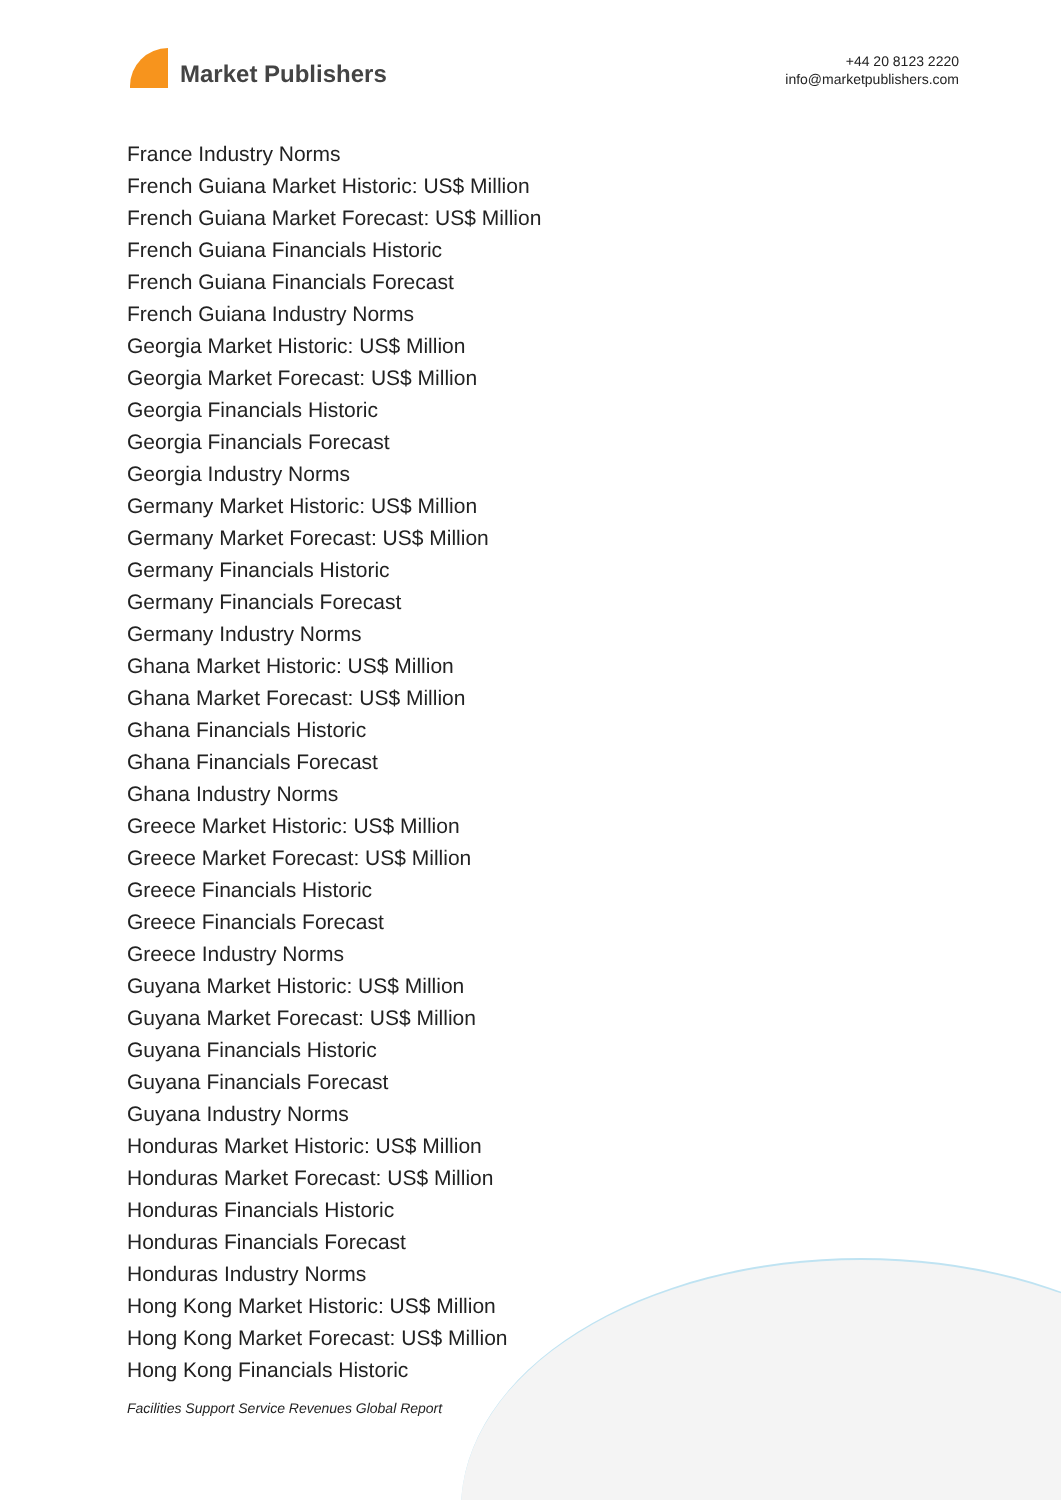Market Publishers
+44 20 8123 2220
info@marketpublishers.com
France Industry Norms
French Guiana Market Historic: US$ Million
French Guiana Market Forecast: US$ Million
French Guiana Financials Historic
French Guiana Financials Forecast
French Guiana Industry Norms
Georgia Market Historic: US$ Million
Georgia Market Forecast: US$ Million
Georgia Financials Historic
Georgia Financials Forecast
Georgia Industry Norms
Germany Market Historic: US$ Million
Germany Market Forecast: US$ Million
Germany Financials Historic
Germany Financials Forecast
Germany Industry Norms
Ghana Market Historic: US$ Million
Ghana Market Forecast: US$ Million
Ghana Financials Historic
Ghana Financials Forecast
Ghana Industry Norms
Greece Market Historic: US$ Million
Greece Market Forecast: US$ Million
Greece Financials Historic
Greece Financials Forecast
Greece Industry Norms
Guyana Market Historic: US$ Million
Guyana Market Forecast: US$ Million
Guyana Financials Historic
Guyana Financials Forecast
Guyana Industry Norms
Honduras Market Historic: US$ Million
Honduras Market Forecast: US$ Million
Honduras Financials Historic
Honduras Financials Forecast
Honduras Industry Norms
Hong Kong Market Historic: US$ Million
Hong Kong Market Forecast: US$ Million
Hong Kong Financials Historic
Facilities Support Service Revenues Global Report